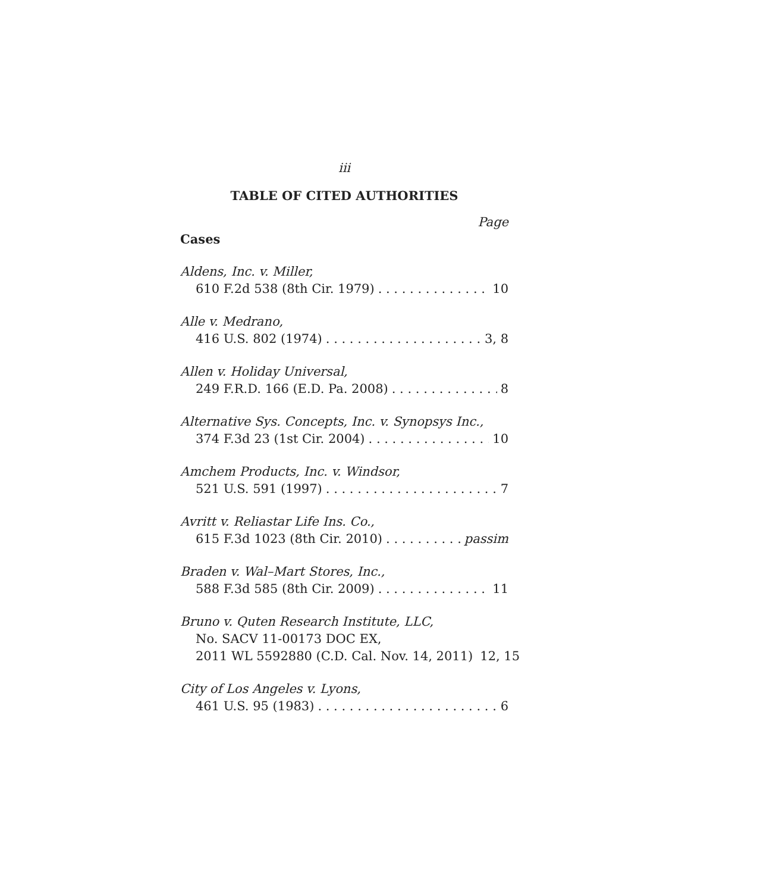iii
TABLE OF CITED AUTHORITIES
Page
Cases
Aldens, Inc. v. Miller,
610 F.2d 538 (8th Cir. 1979) 10
Alle v. Medrano,
416 U.S. 802 (1974) 3, 8
Allen v. Holiday Universal,
249 F.R.D. 166 (E.D. Pa. 2008) 8
Alternative Sys. Concepts, Inc. v. Synopsys Inc.,
374 F.3d 23 (1st Cir. 2004) 10
Amchem Products, Inc. v. Windsor,
521 U.S. 591 (1997) 7
Avritt v. Reliastar Life Ins. Co.,
615 F.3d 1023 (8th Cir. 2010) passim
Braden v. Wal–Mart Stores, Inc.,
588 F.3d 585 (8th Cir. 2009) 11
Bruno v. Quten Research Institute, LLC,
No. SACV 11-00173 DOC EX,
2011 WL 5592880 (C.D. Cal. Nov. 14, 2011) 12, 15
City of Los Angeles v. Lyons,
461 U.S. 95 (1983) 6